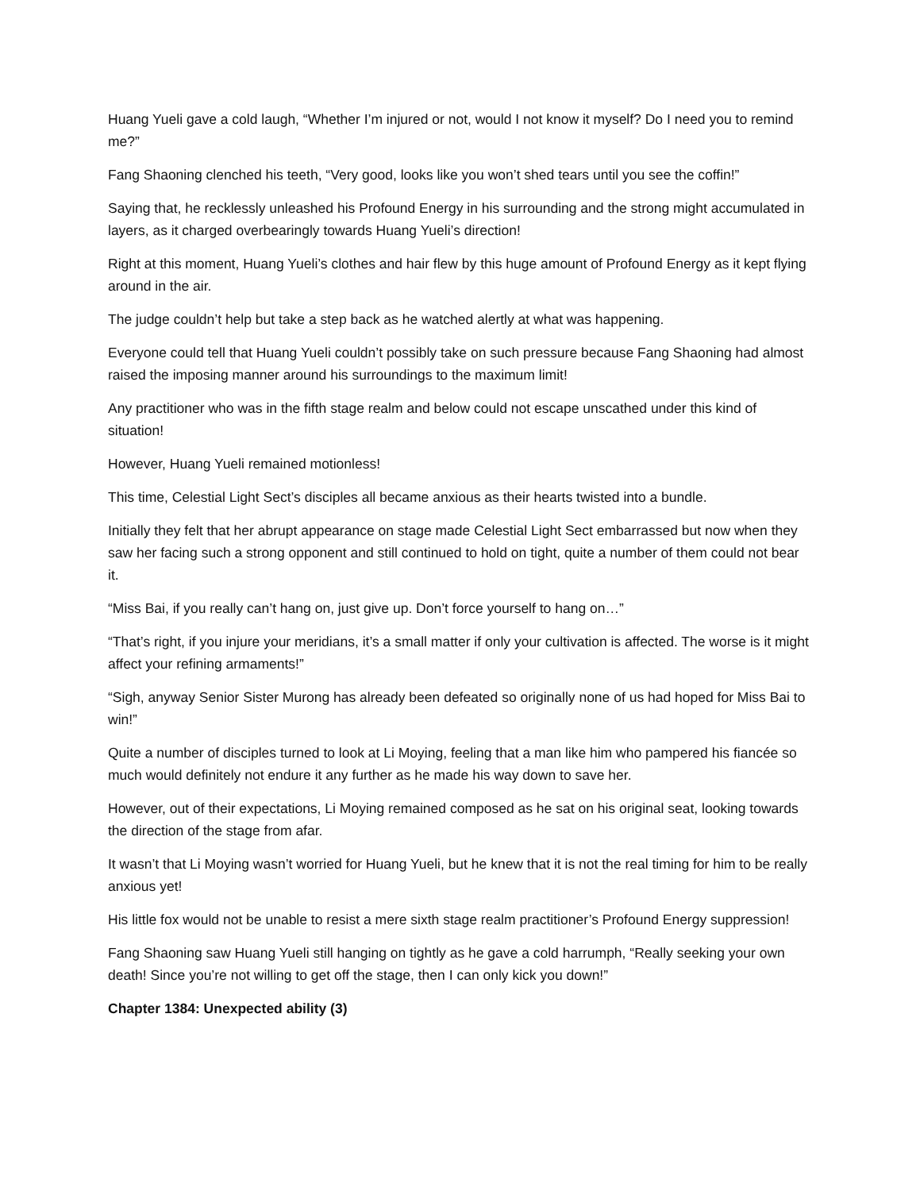Huang Yueli gave a cold laugh, “Whether I’m injured or not, would I not know it myself? Do I need you to remind me?”
Fang Shaoning clenched his teeth, “Very good, looks like you won’t shed tears until you see the coffin!”
Saying that, he recklessly unleashed his Profound Energy in his surrounding and the strong might accumulated in layers, as it charged overbearingly towards Huang Yueli’s direction!
Right at this moment, Huang Yueli’s clothes and hair flew by this huge amount of Profound Energy as it kept flying around in the air.
The judge couldn’t help but take a step back as he watched alertly at what was happening.
Everyone could tell that Huang Yueli couldn’t possibly take on such pressure because Fang Shaoning had almost raised the imposing manner around his surroundings to the maximum limit!
Any practitioner who was in the fifth stage realm and below could not escape unscathed under this kind of situation!
However, Huang Yueli remained motionless!
This time, Celestial Light Sect’s disciples all became anxious as their hearts twisted into a bundle.
Initially they felt that her abrupt appearance on stage made Celestial Light Sect embarrassed but now when they saw her facing such a strong opponent and still continued to hold on tight, quite a number of them could not bear it.
“Miss Bai, if you really can’t hang on, just give up. Don’t force yourself to hang on…”
“That’s right, if you injure your meridians, it’s a small matter if only your cultivation is affected. The worse is it might affect your refining armaments!”
“Sigh, anyway Senior Sister Murong has already been defeated so originally none of us had hoped for Miss Bai to win!”
Quite a number of disciples turned to look at Li Moying, feeling that a man like him who pampered his fiancée so much would definitely not endure it any further as he made his way down to save her.
However, out of their expectations, Li Moying remained composed as he sat on his original seat, looking towards the direction of the stage from afar.
It wasn’t that Li Moying wasn’t worried for Huang Yueli, but he knew that it is not the real timing for him to be really anxious yet!
His little fox would not be unable to resist a mere sixth stage realm practitioner’s Profound Energy suppression!
Fang Shaoning saw Huang Yueli still hanging on tightly as he gave a cold harrumph, “Really seeking your own death! Since you’re not willing to get off the stage, then I can only kick you down!”
Chapter 1384: Unexpected ability (3)